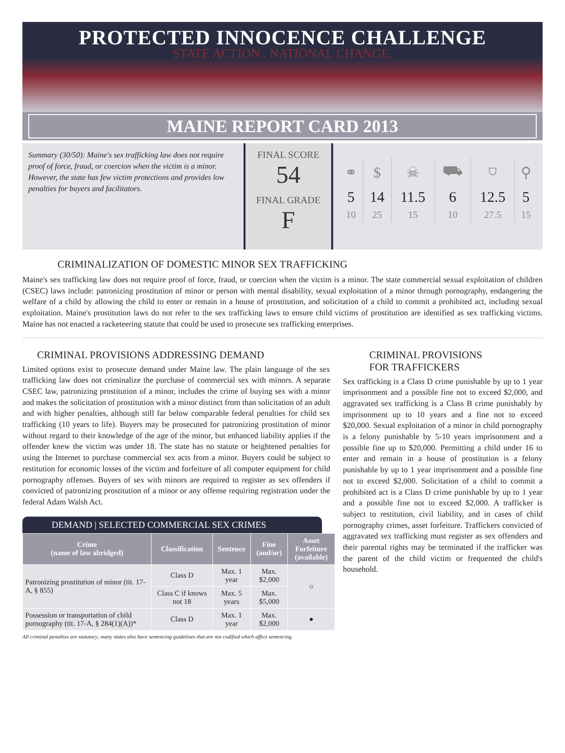PROTECTED INNOCENCE CHALLENGE
STATE ACTION . NATIONAL CHANGE.
MAINE REPORT CARD 2013
Summary (30/50): Maine's sex trafficking law does not require proof of force, fraud, or coercion when the victim is a minor. However, the state has few victim protections and provides low penalties for buyers and facilitators.
FINAL SCORE
54
FINAL GRADE
F
| ⚭ | $ | ☠ | ⛟ | ⛉ | ⚲ |
| 5 | 14 | 11.5 | 6 | 12.5 | 5 |
| 10 | 25 | 15 | 10 | 27.5 | 15 |
CRIMINALIZATION OF DOMESTIC MINOR SEX TRAFFICKING
Maine's sex trafficking law does not require proof of force, fraud, or coercion when the victim is a minor. The state commercial sexual exploitation of children (CSEC) laws include: patronizing prostitution of minor or person with mental disability, sexual exploitation of a minor through pornography, endangering the welfare of a child by allowing the child to enter or remain in a house of prostitution, and solicitation of a child to commit a prohibited act, including sexual exploitation. Maine's prostitution laws do not refer to the sex trafficking laws to ensure child victims of prostitution are identified as sex trafficking victims. Maine has not enacted a racketeering statute that could be used to prosecute sex trafficking enterprises.
CRIMINAL PROVISIONS ADDRESSING DEMAND
Limited options exist to prosecute demand under Maine law. The plain language of the sex trafficking law does not criminalize the purchase of commercial sex with minors. A separate CSEC law, patronizing prostitution of a minor, includes the crime of buying sex with a minor and makes the solicitation of prostitution with a minor distinct from than solicitation of an adult and with higher penalties, although still far below comparable federal penalties for child sex trafficking (10 years to life). Buyers may be prosecuted for patronizing prostitution of minor without regard to their knowledge of the age of the minor, but enhanced liability applies if the offender knew the victim was under 18. The state has no statute or heightened penalties for using the Internet to purchase commercial sex acts from a minor. Buyers could be subject to restitution for economic losses of the victim and forfeiture of all computer equipment for child pornography offenses. Buyers of sex with minors are required to register as sex offenders if convicted of patronizing prostitution of a minor or any offense requiring registration under the federal Adam Walsh Act.
DEMAND | SELECTED COMMERCIAL SEX CRIMES
| Crime (name of law abridged) | Classification | Sentence | Fine (and/or) | Asset Forfeiture (available) |
| --- | --- | --- | --- | --- |
| Patronizing prostitution of minor (tit. 17-A, § 855) | Class D | Max. 1 year | Max. $2,000 | ○ |
| | Class C if knows not 18 | Max. 5 years | Max. $5,000 | |
| Possession or transportation of child pornography (tit. 17-A, § 284(1)(A))* | Class D | Max. 1 year | Max. $2,000 | ● |
All criminal penalties are statutory; many states also have sentencing guidelines that are not codified which affect sentencing.
CRIMINAL PROVISIONS
FOR TRAFFICKERS
Sex trafficking is a Class D crime punishable by up to 1 year imprisonment and a possible fine not to exceed $2,000, and aggravated sex trafficking is a Class B crime punishably by imprisonment up to 10 years and a fine not to exceed $20,000. Sexual exploitation of a minor in child pornography is a felony punishable by 5-10 years imprisonment and a possible fine up to $20,000. Permitting a child under 16 to enter and remain in a house of prostitution is a felony punishable by up to 1 year imprisonment and a possible fine not to exceed $2,000. Solicitation of a child to commit a prohibited act is a Class D crime punishable by up to 1 year and a possible fine not to exceed $2,000. A trafficker is subject to restitution, civil liability, and in cases of child pornography crimes, asset forfeiture. Traffickers convicted of aggravated sex trafficking must register as sex offenders and their parental rights may be terminated if the trafficker was the parent of the child victim or frequented the child's household.